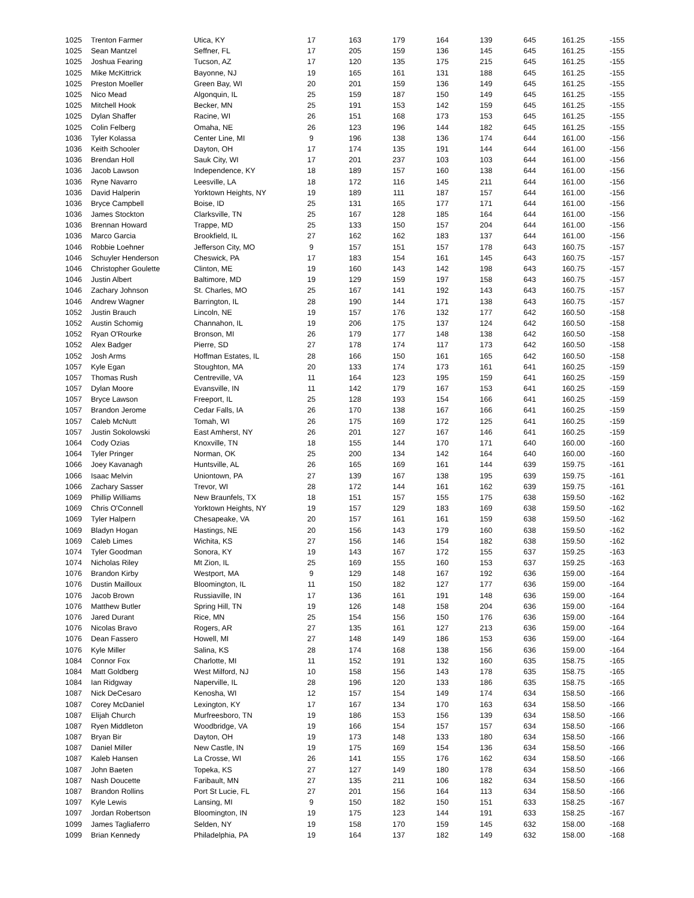| 1025 | Trenton Farmer | Utica, KY | 17 | 163 | 179 | 164 | 139 | 645 | 161.25 | -155 |
| 1025 | Sean Mantzel | Seffner, FL | 17 | 205 | 159 | 136 | 145 | 645 | 161.25 | -155 |
| 1025 | Joshua Fearing | Tucson, AZ | 17 | 120 | 135 | 175 | 215 | 645 | 161.25 | -155 |
| 1025 | Mike McKittrick | Bayonne, NJ | 19 | 165 | 161 | 131 | 188 | 645 | 161.25 | -155 |
| 1025 | Preston Moeller | Green Bay, WI | 20 | 201 | 159 | 136 | 149 | 645 | 161.25 | -155 |
| 1025 | Nico Mead | Algonquin, IL | 25 | 159 | 187 | 150 | 149 | 645 | 161.25 | -155 |
| 1025 | Mitchell Hook | Becker, MN | 25 | 191 | 153 | 142 | 159 | 645 | 161.25 | -155 |
| 1025 | Dylan Shaffer | Racine, WI | 26 | 151 | 168 | 173 | 153 | 645 | 161.25 | -155 |
| 1025 | Colin Felberg | Omaha, NE | 26 | 123 | 196 | 144 | 182 | 645 | 161.25 | -155 |
| 1036 | Tyler Kolassa | Center Line, MI | 9 | 196 | 138 | 136 | 174 | 644 | 161.00 | -156 |
| 1036 | Keith Schooler | Dayton, OH | 17 | 174 | 135 | 191 | 144 | 644 | 161.00 | -156 |
| 1036 | Brendan Holl | Sauk City, WI | 17 | 201 | 237 | 103 | 103 | 644 | 161.00 | -156 |
| 1036 | Jacob Lawson | Independence, KY | 18 | 189 | 157 | 160 | 138 | 644 | 161.00 | -156 |
| 1036 | Ryne Navarro | Leesville, LA | 18 | 172 | 116 | 145 | 211 | 644 | 161.00 | -156 |
| 1036 | David Halperin | Yorktown Heights, NY | 19 | 189 | 111 | 187 | 157 | 644 | 161.00 | -156 |
| 1036 | Bryce Campbell | Boise, ID | 25 | 131 | 165 | 177 | 171 | 644 | 161.00 | -156 |
| 1036 | James Stockton | Clarksville, TN | 25 | 167 | 128 | 185 | 164 | 644 | 161.00 | -156 |
| 1036 | Brennan Howard | Trappe, MD | 25 | 133 | 150 | 157 | 204 | 644 | 161.00 | -156 |
| 1036 | Marco Garcia | Brookfield, IL | 27 | 162 | 162 | 183 | 137 | 644 | 161.00 | -156 |
| 1046 | Robbie Loehner | Jefferson City, MO | 9 | 157 | 151 | 157 | 178 | 643 | 160.75 | -157 |
| 1046 | Schuyler Henderson | Cheswick, PA | 17 | 183 | 154 | 161 | 145 | 643 | 160.75 | -157 |
| 1046 | Christopher Goulette | Clinton, ME | 19 | 160 | 143 | 142 | 198 | 643 | 160.75 | -157 |
| 1046 | Justin Albert | Baltimore, MD | 19 | 129 | 159 | 197 | 158 | 643 | 160.75 | -157 |
| 1046 | Zachary Johnson | St. Charles, MO | 25 | 167 | 141 | 192 | 143 | 643 | 160.75 | -157 |
| 1046 | Andrew Wagner | Barrington, IL | 28 | 190 | 144 | 171 | 138 | 643 | 160.75 | -157 |
| 1052 | Justin Brauch | Lincoln, NE | 19 | 157 | 176 | 132 | 177 | 642 | 160.50 | -158 |
| 1052 | Austin Schomig | Channahon, IL | 19 | 206 | 175 | 137 | 124 | 642 | 160.50 | -158 |
| 1052 | Ryan O'Rourke | Bronson, MI | 26 | 179 | 177 | 148 | 138 | 642 | 160.50 | -158 |
| 1052 | Alex Badger | Pierre, SD | 27 | 178 | 174 | 117 | 173 | 642 | 160.50 | -158 |
| 1052 | Josh Arms | Hoffman Estates, IL | 28 | 166 | 150 | 161 | 165 | 642 | 160.50 | -158 |
| 1057 | Kyle Egan | Stoughton, MA | 20 | 133 | 174 | 173 | 161 | 641 | 160.25 | -159 |
| 1057 | Thomas Rush | Centreville, VA | 11 | 164 | 123 | 195 | 159 | 641 | 160.25 | -159 |
| 1057 | Dylan Moore | Evansville, IN | 11 | 142 | 179 | 167 | 153 | 641 | 160.25 | -159 |
| 1057 | Bryce Lawson | Freeport, IL | 25 | 128 | 193 | 154 | 166 | 641 | 160.25 | -159 |
| 1057 | Brandon Jerome | Cedar Falls, IA | 26 | 170 | 138 | 167 | 166 | 641 | 160.25 | -159 |
| 1057 | Caleb McNutt | Tomah, WI | 26 | 175 | 169 | 172 | 125 | 641 | 160.25 | -159 |
| 1057 | Justin Sokolowski | East Amherst, NY | 26 | 201 | 127 | 167 | 146 | 641 | 160.25 | -159 |
| 1064 | Cody Ozias | Knoxville, TN | 18 | 155 | 144 | 170 | 171 | 640 | 160.00 | -160 |
| 1064 | Tyler Pringer | Norman, OK | 25 | 200 | 134 | 142 | 164 | 640 | 160.00 | -160 |
| 1066 | Joey Kavanagh | Huntsville, AL | 26 | 165 | 169 | 161 | 144 | 639 | 159.75 | -161 |
| 1066 | Isaac Melvin | Uniontown, PA | 27 | 139 | 167 | 138 | 195 | 639 | 159.75 | -161 |
| 1066 | Zachary Sasser | Trevor, WI | 28 | 172 | 144 | 161 | 162 | 639 | 159.75 | -161 |
| 1069 | Phillip Williams | New Braunfels, TX | 18 | 151 | 157 | 155 | 175 | 638 | 159.50 | -162 |
| 1069 | Chris O'Connell | Yorktown Heights, NY | 19 | 157 | 129 | 183 | 169 | 638 | 159.50 | -162 |
| 1069 | Tyler Halpern | Chesapeake, VA | 20 | 157 | 161 | 161 | 159 | 638 | 159.50 | -162 |
| 1069 | Bladyn Hogan | Hastings, NE | 20 | 156 | 143 | 179 | 160 | 638 | 159.50 | -162 |
| 1069 | Caleb Limes | Wichita, KS | 27 | 156 | 146 | 154 | 182 | 638 | 159.50 | -162 |
| 1074 | Tyler Goodman | Sonora, KY | 19 | 143 | 167 | 172 | 155 | 637 | 159.25 | -163 |
| 1074 | Nicholas Riley | Mt Zion, IL | 25 | 169 | 155 | 160 | 153 | 637 | 159.25 | -163 |
| 1076 | Brandon Kirby | Westport, MA | 9 | 129 | 148 | 167 | 192 | 636 | 159.00 | -164 |
| 1076 | Dustin Mailloux | Bloomington, IL | 11 | 150 | 182 | 127 | 177 | 636 | 159.00 | -164 |
| 1076 | Jacob Brown | Russiaville, IN | 17 | 136 | 161 | 191 | 148 | 636 | 159.00 | -164 |
| 1076 | Matthew Butler | Spring Hill, TN | 19 | 126 | 148 | 158 | 204 | 636 | 159.00 | -164 |
| 1076 | Jared Durant | Rice, MN | 25 | 154 | 156 | 150 | 176 | 636 | 159.00 | -164 |
| 1076 | Nicolas Bravo | Rogers, AR | 27 | 135 | 161 | 127 | 213 | 636 | 159.00 | -164 |
| 1076 | Dean Fassero | Howell, MI | 27 | 148 | 149 | 186 | 153 | 636 | 159.00 | -164 |
| 1076 | Kyle Miller | Salina, KS | 28 | 174 | 168 | 138 | 156 | 636 | 159.00 | -164 |
| 1084 | Connor Fox | Charlotte, MI | 11 | 152 | 191 | 132 | 160 | 635 | 158.75 | -165 |
| 1084 | Matt Goldberg | West Milford, NJ | 10 | 158 | 156 | 143 | 178 | 635 | 158.75 | -165 |
| 1084 | Ian Ridgway | Naperville, IL | 28 | 196 | 120 | 133 | 186 | 635 | 158.75 | -165 |
| 1087 | Nick DeCesaro | Kenosha, WI | 12 | 157 | 154 | 149 | 174 | 634 | 158.50 | -166 |
| 1087 | Corey McDaniel | Lexington, KY | 17 | 167 | 134 | 170 | 163 | 634 | 158.50 | -166 |
| 1087 | Elijah Church | Murfreesboro, TN | 19 | 186 | 153 | 156 | 139 | 634 | 158.50 | -166 |
| 1087 | Ryen Middleton | Woodbridge, VA | 19 | 166 | 154 | 157 | 157 | 634 | 158.50 | -166 |
| 1087 | Bryan Bir | Dayton, OH | 19 | 173 | 148 | 133 | 180 | 634 | 158.50 | -166 |
| 1087 | Daniel Miller | New Castle, IN | 19 | 175 | 169 | 154 | 136 | 634 | 158.50 | -166 |
| 1087 | Kaleb Hansen | La Crosse, WI | 26 | 141 | 155 | 176 | 162 | 634 | 158.50 | -166 |
| 1087 | John Baeten | Topeka, KS | 27 | 127 | 149 | 180 | 178 | 634 | 158.50 | -166 |
| 1087 | Nash Doucette | Faribault, MN | 27 | 135 | 211 | 106 | 182 | 634 | 158.50 | -166 |
| 1087 | Brandon Rollins | Port St Lucie, FL | 27 | 201 | 156 | 164 | 113 | 634 | 158.50 | -166 |
| 1097 | Kyle Lewis | Lansing, MI | 9 | 150 | 182 | 150 | 151 | 633 | 158.25 | -167 |
| 1097 | Jordan Robertson | Bloomington, IN | 19 | 175 | 123 | 144 | 191 | 633 | 158.25 | -167 |
| 1099 | James Tagliaferro | Selden, NY | 19 | 158 | 170 | 159 | 145 | 632 | 158.00 | -168 |
| 1099 | Brian Kennedy | Philadelphia, PA | 19 | 164 | 137 | 182 | 149 | 632 | 158.00 | -168 |